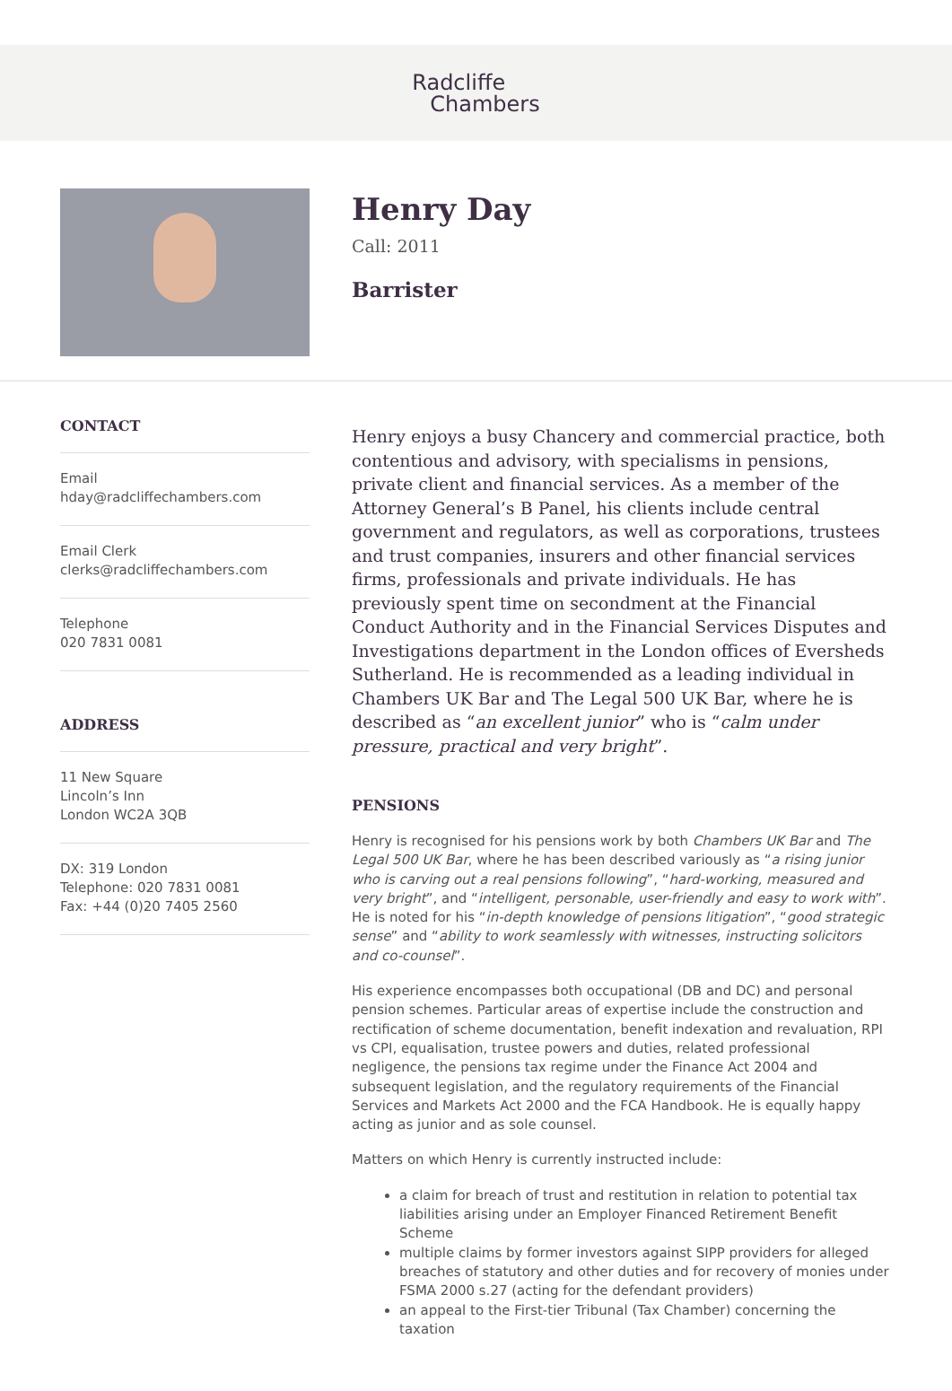Radcliffe
Chambers
Henry Day
Call: 2011
Barrister
CONTACT
Email
hday@radcliffechambers.com
Email Clerk
clerks@radcliffechambers.com
Telephone
020 7831 0081
ADDRESS
11 New Square
Lincoln’s Inn
London WC2A 3QB
DX: 319 London
Telephone: 020 7831 0081
Fax: +44 (0)20 7405 2560
Henry enjoys a busy Chancery and commercial practice, both contentious and advisory, with specialisms in pensions, private client and financial services. As a member of the Attorney General’s B Panel, his clients include central government and regulators, as well as corporations, trustees and trust companies, insurers and other financial services firms, professionals and private individuals. He has previously spent time on secondment at the Financial Conduct Authority and in the Financial Services Disputes and Investigations department in the London offices of Eversheds Sutherland. He is recommended as a leading individual in Chambers UK Bar and The Legal 500 UK Bar, where he is described as “an excellent junior” who is “calm under pressure, practical and very bright”.
PENSIONS
Henry is recognised for his pensions work by both Chambers UK Bar and The Legal 500 UK Bar, where he has been described variously as “a rising junior who is carving out a real pensions following”, “hard-working, measured and very bright”, and “intelligent, personable, user-friendly and easy to work with”. He is noted for his “in-depth knowledge of pensions litigation”, “good strategic sense” and “ability to work seamlessly with witnesses, instructing solicitors and co-counsel”.
His experience encompasses both occupational (DB and DC) and personal pension schemes. Particular areas of expertise include the construction and rectification of scheme documentation, benefit indexation and revaluation, RPI vs CPI, equalisation, trustee powers and duties, related professional negligence, the pensions tax regime under the Finance Act 2004 and subsequent legislation, and the regulatory requirements of the Financial Services and Markets Act 2000 and the FCA Handbook. He is equally happy acting as junior and as sole counsel.
Matters on which Henry is currently instructed include:
a claim for breach of trust and restitution in relation to potential tax liabilities arising under an Employer Financed Retirement Benefit Scheme
multiple claims by former investors against SIPP providers for alleged breaches of statutory and other duties and for recovery of monies under FSMA 2000 s.27 (acting for the defendant providers)
an appeal to the First-tier Tribunal (Tax Chamber) concerning the taxation